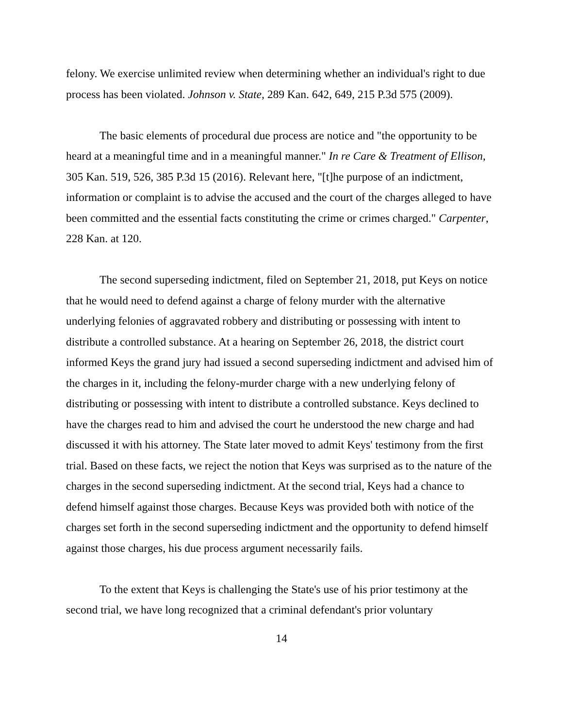felony. We exercise unlimited review when determining whether an individual's right to due process has been violated. Johnson v. State, 289 Kan. 642, 649, 215 P.3d 575 (2009).
The basic elements of procedural due process are notice and "the opportunity to be heard at a meaningful time and in a meaningful manner." In re Care & Treatment of Ellison, 305 Kan. 519, 526, 385 P.3d 15 (2016). Relevant here, "[t]he purpose of an indictment, information or complaint is to advise the accused and the court of the charges alleged to have been committed and the essential facts constituting the crime or crimes charged." Carpenter, 228 Kan. at 120.
The second superseding indictment, filed on September 21, 2018, put Keys on notice that he would need to defend against a charge of felony murder with the alternative underlying felonies of aggravated robbery and distributing or possessing with intent to distribute a controlled substance. At a hearing on September 26, 2018, the district court informed Keys the grand jury had issued a second superseding indictment and advised him of the charges in it, including the felony-murder charge with a new underlying felony of distributing or possessing with intent to distribute a controlled substance. Keys declined to have the charges read to him and advised the court he understood the new charge and had discussed it with his attorney. The State later moved to admit Keys' testimony from the first trial. Based on these facts, we reject the notion that Keys was surprised as to the nature of the charges in the second superseding indictment. At the second trial, Keys had a chance to defend himself against those charges. Because Keys was provided both with notice of the charges set forth in the second superseding indictment and the opportunity to defend himself against those charges, his due process argument necessarily fails.
To the extent that Keys is challenging the State's use of his prior testimony at the second trial, we have long recognized that a criminal defendant's prior voluntary
14